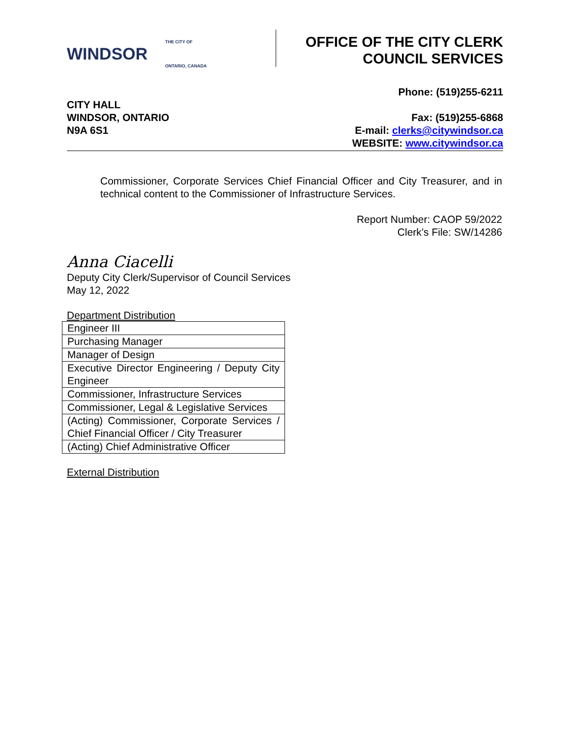THE CITY OF
WINDSOR
ONTARIO, CANADA
OFFICE OF THE CITY CLERK
COUNCIL SERVICES
CITY HALL
WINDSOR, ONTARIO
N9A 6S1
Phone: (519)255-6211
Fax: (519)255-6868
E-mail: clerks@citywindsor.ca
WEBSITE: www.citywindsor.ca
Commissioner, Corporate Services Chief Financial Officer and City Treasurer, and in technical content to the Commissioner of Infrastructure Services.
Report Number: CAOP 59/2022
Clerk’s File: SW/14286
Anna Ciacelli
Deputy City Clerk/Supervisor of Council Services
May 12, 2022
Department Distribution
| Engineer III |
| Purchasing Manager |
| Manager of Design |
| Executive Director Engineering / Deputy City Engineer |
| Commissioner, Infrastructure Services |
| Commissioner, Legal & Legislative Services |
| (Acting) Commissioner, Corporate Services / Chief Financial Officer / City Treasurer |
| (Acting) Chief Administrative Officer |
External Distribution